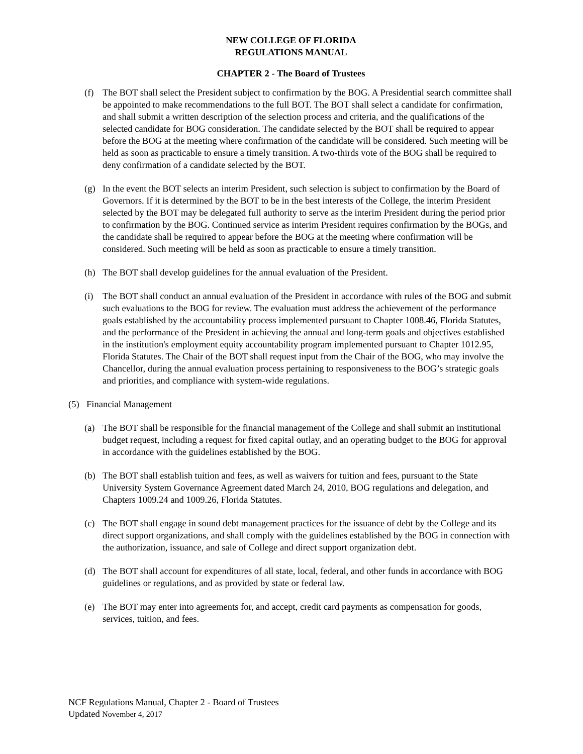NEW COLLEGE OF FLORIDA
REGULATIONS MANUAL
CHAPTER 2 - The Board of Trustees
(f) The BOT shall select the President subject to confirmation by the BOG. A Presidential search committee shall be appointed to make recommendations to the full BOT. The BOT shall select a candidate for confirmation, and shall submit a written description of the selection process and criteria, and the qualifications of the selected candidate for BOG consideration. The candidate selected by the BOT shall be required to appear before the BOG at the meeting where confirmation of the candidate will be considered. Such meeting will be held as soon as practicable to ensure a timely transition. A two-thirds vote of the BOG shall be required to deny confirmation of a candidate selected by the BOT.
(g) In the event the BOT selects an interim President, such selection is subject to confirmation by the Board of Governors. If it is determined by the BOT to be in the best interests of the College, the interim President selected by the BOT may be delegated full authority to serve as the interim President during the period prior to confirmation by the BOG. Continued service as interim President requires confirmation by the BOGs, and the candidate shall be required to appear before the BOG at the meeting where confirmation will be considered. Such meeting will be held as soon as practicable to ensure a timely transition.
(h) The BOT shall develop guidelines for the annual evaluation of the President.
(i) The BOT shall conduct an annual evaluation of the President in accordance with rules of the BOG and submit such evaluations to the BOG for review. The evaluation must address the achievement of the performance goals established by the accountability process implemented pursuant to Chapter 1008.46, Florida Statutes, and the performance of the President in achieving the annual and long-term goals and objectives established in the institution's employment equity accountability program implemented pursuant to Chapter 1012.95, Florida Statutes. The Chair of the BOT shall request input from the Chair of the BOG, who may involve the Chancellor, during the annual evaluation process pertaining to responsiveness to the BOG’s strategic goals and priorities, and compliance with system-wide regulations.
(5) Financial Management
(a) The BOT shall be responsible for the financial management of the College and shall submit an institutional budget request, including a request for fixed capital outlay, and an operating budget to the BOG for approval in accordance with the guidelines established by the BOG.
(b) The BOT shall establish tuition and fees, as well as waivers for tuition and fees, pursuant to the State University System Governance Agreement dated March 24, 2010, BOG regulations and delegation, and Chapters 1009.24 and 1009.26, Florida Statutes.
(c) The BOT shall engage in sound debt management practices for the issuance of debt by the College and its direct support organizations, and shall comply with the guidelines established by the BOG in connection with the authorization, issuance, and sale of College and direct support organization debt.
(d) The BOT shall account for expenditures of all state, local, federal, and other funds in accordance with BOG guidelines or regulations, and as provided by state or federal law.
(e) The BOT may enter into agreements for, and accept, credit card payments as compensation for goods, services, tuition, and fees.
NCF Regulations Manual, Chapter 2 - Board of Trustees
Updated November 4, 2017